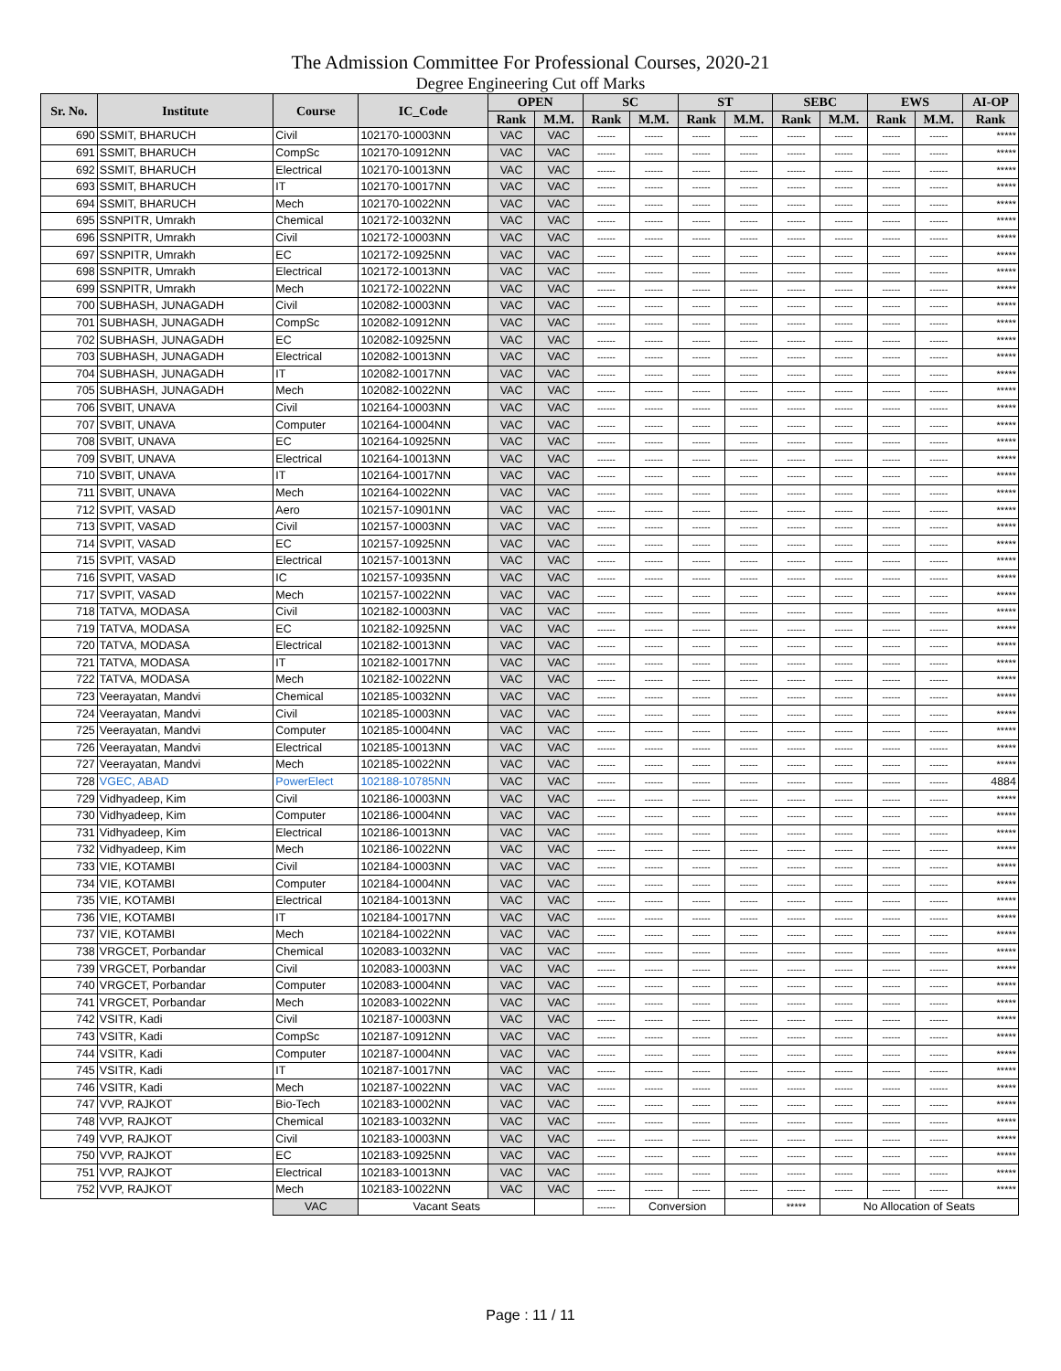The Admission Committee For Professional Courses, 2020-21
Degree Engineering Cut off Marks
| Sr. No. | Institute | Course | IC_Code | OPEN | | SC | | ST | | SEBC | | EWS | | AI-OP |
| --- | --- | --- | --- | --- | --- | --- | --- | --- | --- | --- | --- | --- | --- | --- |
| | | | | Rank | M.M. | Rank | M.M. | Rank | M.M. | Rank | M.M. | Rank | M.M. | Rank |
| 690 | SSMIT, BHARUCH | Civil | 102170-10003NN | VAC | VAC | ------ | ------ | ------ | ------ | ------ | ------ | ------ | ------ | ***** |
| 691 | SSMIT, BHARUCH | CompSc | 102170-10912NN | VAC | VAC | ------ | ------ | ------ | ------ | ------ | ------ | ------ | ------ | ***** |
| 692 | SSMIT, BHARUCH | Electrical | 102170-10013NN | VAC | VAC | ------ | ------ | ------ | ------ | ------ | ------ | ------ | ------ | ***** |
| 693 | SSMIT, BHARUCH | IT | 102170-10017NN | VAC | VAC | ------ | ------ | ------ | ------ | ------ | ------ | ------ | ------ | ***** |
| 694 | SSMIT, BHARUCH | Mech | 102170-10022NN | VAC | VAC | ------ | ------ | ------ | ------ | ------ | ------ | ------ | ------ | ***** |
| 695 | SSNPITR, Umrakh | Chemical | 102172-10032NN | VAC | VAC | ------ | ------ | ------ | ------ | ------ | ------ | ------ | ------ | ***** |
| 696 | SSNPITR, Umrakh | Civil | 102172-10003NN | VAC | VAC | ------ | ------ | ------ | ------ | ------ | ------ | ------ | ------ | ***** |
| 697 | SSNPITR, Umrakh | EC | 102172-10925NN | VAC | VAC | ------ | ------ | ------ | ------ | ------ | ------ | ------ | ------ | ***** |
| 698 | SSNPITR, Umrakh | Electrical | 102172-10013NN | VAC | VAC | ------ | ------ | ------ | ------ | ------ | ------ | ------ | ------ | ***** |
| 699 | SSNPITR, Umrakh | Mech | 102172-10022NN | VAC | VAC | ------ | ------ | ------ | ------ | ------ | ------ | ------ | ------ | ***** |
| 700 | SUBHASH, JUNAGADH | Civil | 102082-10003NN | VAC | VAC | ------ | ------ | ------ | ------ | ------ | ------ | ------ | ------ | ***** |
| 701 | SUBHASH, JUNAGADH | CompSc | 102082-10912NN | VAC | VAC | ------ | ------ | ------ | ------ | ------ | ------ | ------ | ------ | ***** |
| 702 | SUBHASH, JUNAGADH | EC | 102082-10925NN | VAC | VAC | ------ | ------ | ------ | ------ | ------ | ------ | ------ | ------ | ***** |
| 703 | SUBHASH, JUNAGADH | Electrical | 102082-10013NN | VAC | VAC | ------ | ------ | ------ | ------ | ------ | ------ | ------ | ------ | ***** |
| 704 | SUBHASH, JUNAGADH | IT | 102082-10017NN | VAC | VAC | ------ | ------ | ------ | ------ | ------ | ------ | ------ | ------ | ***** |
| 705 | SUBHASH, JUNAGADH | Mech | 102082-10022NN | VAC | VAC | ------ | ------ | ------ | ------ | ------ | ------ | ------ | ------ | ***** |
| 706 | SVBIT, UNAVA | Civil | 102164-10003NN | VAC | VAC | ------ | ------ | ------ | ------ | ------ | ------ | ------ | ------ | ***** |
| 707 | SVBIT, UNAVA | Computer | 102164-10004NN | VAC | VAC | ------ | ------ | ------ | ------ | ------ | ------ | ------ | ------ | ***** |
| 708 | SVBIT, UNAVA | EC | 102164-10925NN | VAC | VAC | ------ | ------ | ------ | ------ | ------ | ------ | ------ | ------ | ***** |
| 709 | SVBIT, UNAVA | Electrical | 102164-10013NN | VAC | VAC | ------ | ------ | ------ | ------ | ------ | ------ | ------ | ------ | ***** |
| 710 | SVBIT, UNAVA | IT | 102164-10017NN | VAC | VAC | ------ | ------ | ------ | ------ | ------ | ------ | ------ | ------ | ***** |
| 711 | SVBIT, UNAVA | Mech | 102164-10022NN | VAC | VAC | ------ | ------ | ------ | ------ | ------ | ------ | ------ | ------ | ***** |
| 712 | SVPIT, VASAD | Aero | 102157-10901NN | VAC | VAC | ------ | ------ | ------ | ------ | ------ | ------ | ------ | ------ | ***** |
| 713 | SVPIT, VASAD | Civil | 102157-10003NN | VAC | VAC | ------ | ------ | ------ | ------ | ------ | ------ | ------ | ------ | ***** |
| 714 | SVPIT, VASAD | EC | 102157-10925NN | VAC | VAC | ------ | ------ | ------ | ------ | ------ | ------ | ------ | ------ | ***** |
| 715 | SVPIT, VASAD | Electrical | 102157-10013NN | VAC | VAC | ------ | ------ | ------ | ------ | ------ | ------ | ------ | ------ | ***** |
| 716 | SVPIT, VASAD | IC | 102157-10935NN | VAC | VAC | ------ | ------ | ------ | ------ | ------ | ------ | ------ | ------ | ***** |
| 717 | SVPIT, VASAD | Mech | 102157-10022NN | VAC | VAC | ------ | ------ | ------ | ------ | ------ | ------ | ------ | ------ | ***** |
| 718 | TATVA, MODASA | Civil | 102182-10003NN | VAC | VAC | ------ | ------ | ------ | ------ | ------ | ------ | ------ | ------ | ***** |
| 719 | TATVA, MODASA | EC | 102182-10925NN | VAC | VAC | ------ | ------ | ------ | ------ | ------ | ------ | ------ | ------ | ***** |
| 720 | TATVA, MODASA | Electrical | 102182-10013NN | VAC | VAC | ------ | ------ | ------ | ------ | ------ | ------ | ------ | ------ | ***** |
| 721 | TATVA, MODASA | IT | 102182-10017NN | VAC | VAC | ------ | ------ | ------ | ------ | ------ | ------ | ------ | ------ | ***** |
| 722 | TATVA, MODASA | Mech | 102182-10022NN | VAC | VAC | ------ | ------ | ------ | ------ | ------ | ------ | ------ | ------ | ***** |
| 723 | Veerayatan, Mandvi | Chemical | 102185-10032NN | VAC | VAC | ------ | ------ | ------ | ------ | ------ | ------ | ------ | ------ | ***** |
| 724 | Veerayatan, Mandvi | Civil | 102185-10003NN | VAC | VAC | ------ | ------ | ------ | ------ | ------ | ------ | ------ | ------ | ***** |
| 725 | Veerayatan, Mandvi | Computer | 102185-10004NN | VAC | VAC | ------ | ------ | ------ | ------ | ------ | ------ | ------ | ------ | ***** |
| 726 | Veerayatan, Mandvi | Electrical | 102185-10013NN | VAC | VAC | ------ | ------ | ------ | ------ | ------ | ------ | ------ | ------ | ***** |
| 727 | Veerayatan, Mandvi | Mech | 102185-10022NN | VAC | VAC | ------ | ------ | ------ | ------ | ------ | ------ | ------ | ------ | ***** |
| 728 | VGEC, ABAD | PowerElect | 102188-10785NN | VAC | VAC | ------ | ------ | ------ | ------ | ------ | ------ | ------ | ------ | 4884 |
| 729 | Vidhyadeep, Kim | Civil | 102186-10003NN | VAC | VAC | ------ | ------ | ------ | ------ | ------ | ------ | ------ | ------ | ***** |
| 730 | Vidhyadeep, Kim | Computer | 102186-10004NN | VAC | VAC | ------ | ------ | ------ | ------ | ------ | ------ | ------ | ------ | ***** |
| 731 | Vidhyadeep, Kim | Electrical | 102186-10013NN | VAC | VAC | ------ | ------ | ------ | ------ | ------ | ------ | ------ | ------ | ***** |
| 732 | Vidhyadeep, Kim | Mech | 102186-10022NN | VAC | VAC | ------ | ------ | ------ | ------ | ------ | ------ | ------ | ------ | ***** |
| 733 | VIE, KOTAMBI | Civil | 102184-10003NN | VAC | VAC | ------ | ------ | ------ | ------ | ------ | ------ | ------ | ------ | ***** |
| 734 | VIE, KOTAMBI | Computer | 102184-10004NN | VAC | VAC | ------ | ------ | ------ | ------ | ------ | ------ | ------ | ------ | ***** |
| 735 | VIE, KOTAMBI | Electrical | 102184-10013NN | VAC | VAC | ------ | ------ | ------ | ------ | ------ | ------ | ------ | ------ | ***** |
| 736 | VIE, KOTAMBI | IT | 102184-10017NN | VAC | VAC | ------ | ------ | ------ | ------ | ------ | ------ | ------ | ------ | ***** |
| 737 | VIE, KOTAMBI | Mech | 102184-10022NN | VAC | VAC | ------ | ------ | ------ | ------ | ------ | ------ | ------ | ------ | ***** |
| 738 | VRGCET, Porbandar | Chemical | 102083-10032NN | VAC | VAC | ------ | ------ | ------ | ------ | ------ | ------ | ------ | ------ | ***** |
| 739 | VRGCET, Porbandar | Civil | 102083-10003NN | VAC | VAC | ------ | ------ | ------ | ------ | ------ | ------ | ------ | ------ | ***** |
| 740 | VRGCET, Porbandar | Computer | 102083-10004NN | VAC | VAC | ------ | ------ | ------ | ------ | ------ | ------ | ------ | ------ | ***** |
| 741 | VRGCET, Porbandar | Mech | 102083-10022NN | VAC | VAC | ------ | ------ | ------ | ------ | ------ | ------ | ------ | ------ | ***** |
| 742 | VSITR, Kadi | Civil | 102187-10003NN | VAC | VAC | ------ | ------ | ------ | ------ | ------ | ------ | ------ | ------ | ***** |
| 743 | VSITR, Kadi | CompSc | 102187-10912NN | VAC | VAC | ------ | ------ | ------ | ------ | ------ | ------ | ------ | ------ | ***** |
| 744 | VSITR, Kadi | Computer | 102187-10004NN | VAC | VAC | ------ | ------ | ------ | ------ | ------ | ------ | ------ | ------ | ***** |
| 745 | VSITR, Kadi | IT | 102187-10017NN | VAC | VAC | ------ | ------ | ------ | ------ | ------ | ------ | ------ | ------ | ***** |
| 746 | VSITR, Kadi | Mech | 102187-10022NN | VAC | VAC | ------ | ------ | ------ | ------ | ------ | ------ | ------ | ------ | ***** |
| 747 | VVP, RAJKOT | Bio-Tech | 102183-10002NN | VAC | VAC | ------ | ------ | ------ | ------ | ------ | ------ | ------ | ------ | ***** |
| 748 | VVP, RAJKOT | Chemical | 102183-10032NN | VAC | VAC | ------ | ------ | ------ | ------ | ------ | ------ | ------ | ------ | ***** |
| 749 | VVP, RAJKOT | Civil | 102183-10003NN | VAC | VAC | ------ | ------ | ------ | ------ | ------ | ------ | ------ | ------ | ***** |
| 750 | VVP, RAJKOT | EC | 102183-10925NN | VAC | VAC | ------ | ------ | ------ | ------ | ------ | ------ | ------ | ------ | ***** |
| 751 | VVP, RAJKOT | Electrical | 102183-10013NN | VAC | VAC | ------ | ------ | ------ | ------ | ------ | ------ | ------ | ------ | ***** |
| 752 | VVP, RAJKOT | Mech | 102183-10022NN | VAC | VAC | ------ | ------ | ------ | ------ | ------ | ------ | ------ | ------ | ***** |
| | | VAC | Vacant Seats | | | ------ | Conversion | | | ***** | No Allocation of Seats | | | |
Page : 11 / 11